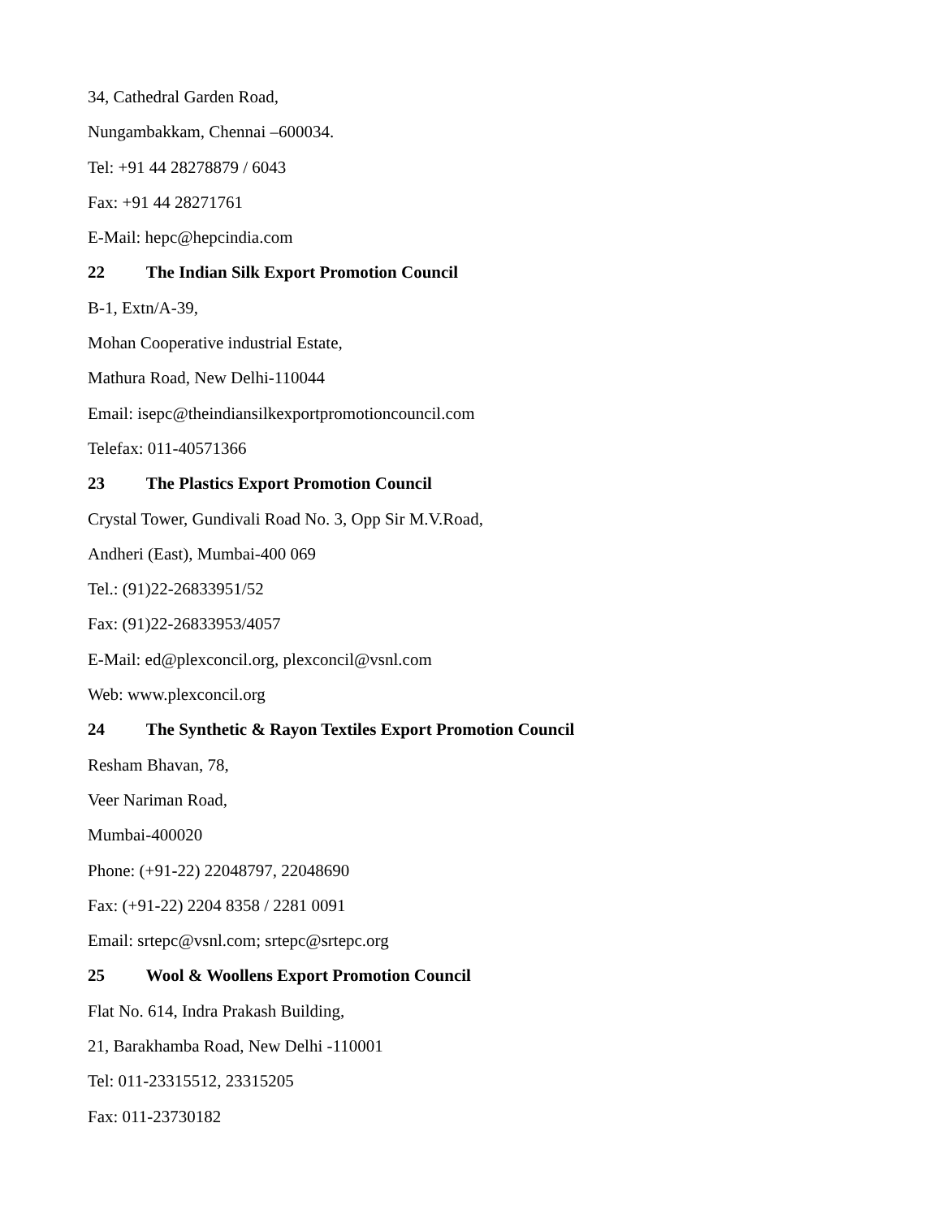34, Cathedral Garden Road,
Nungambakkam, Chennai –600034.
Tel: +91 44 28278879 / 6043
Fax: +91 44 28271761
E-Mail: hepc@hepcindia.com
22 The Indian Silk Export Promotion Council
B-1, Extn/A-39,
Mohan Cooperative industrial Estate,
Mathura Road, New Delhi-110044
Email: isepc@theindiansilkexportpromotioncouncil.com
Telefax: 011-40571366
23 The Plastics Export Promotion Council
Crystal Tower, Gundivali Road No. 3, Opp Sir M.V.Road,
Andheri (East), Mumbai-400 069
Tel.: (91)22-26833951/52
Fax: (91)22-26833953/4057
E-Mail: ed@plexconcil.org, plexconcil@vsnl.com
Web: www.plexconcil.org
24 The Synthetic & Rayon Textiles Export Promotion Council
Resham Bhavan, 78,
Veer Nariman Road,
Mumbai-400020
Phone: (+91-22) 22048797, 22048690
Fax: (+91-22) 2204 8358 / 2281 0091
Email: srtepc@vsnl.com; srtepc@srtepc.org
25 Wool & Woollens Export Promotion Council
Flat No. 614, Indra Prakash Building,
21, Barakhamba Road, New Delhi -110001
Tel: 011-23315512, 23315205
Fax: 011-23730182